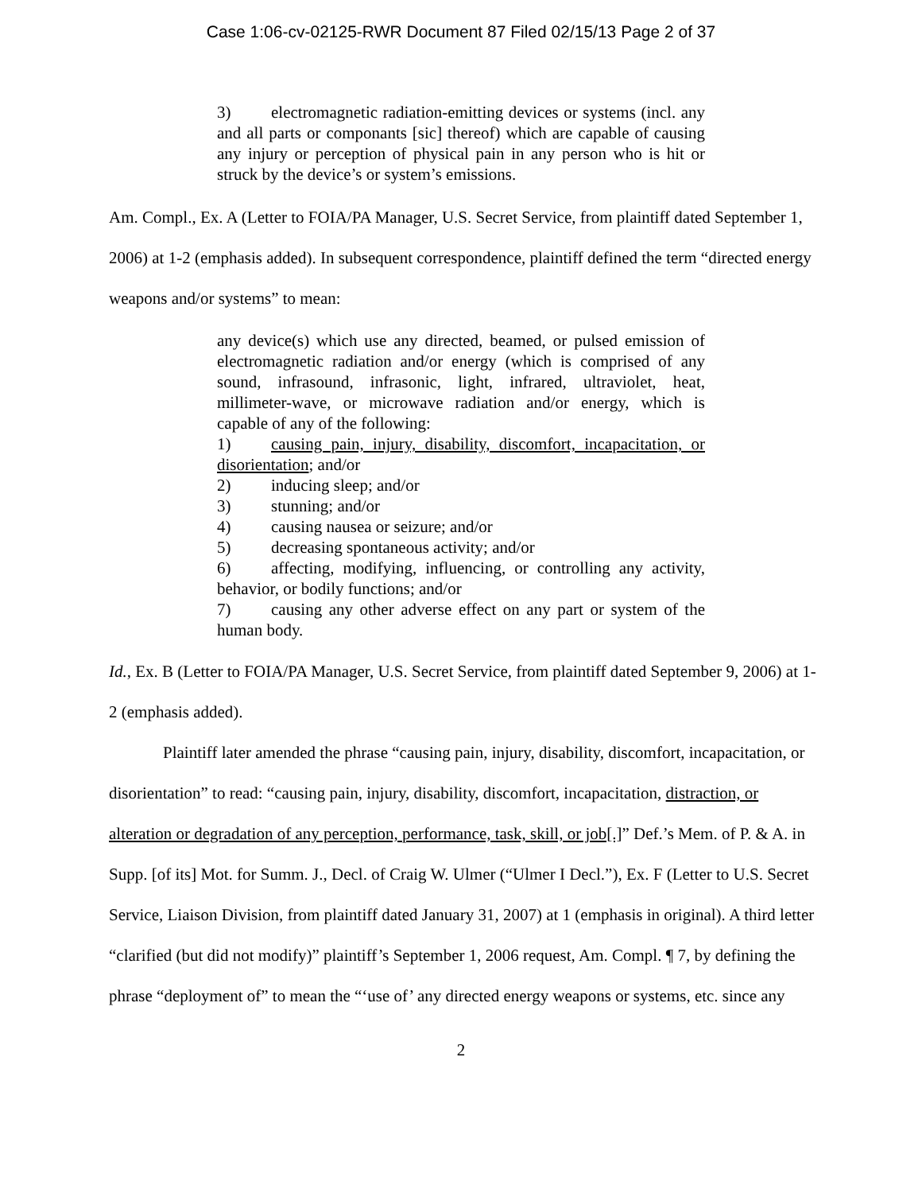Case 1:06-cv-02125-RWR Document 87 Filed 02/15/13 Page 2 of 37
3) electromagnetic radiation-emitting devices or systems (incl. any and all parts or componants [sic] thereof) which are capable of causing any injury or perception of physical pain in any person who is hit or struck by the device’s or system’s emissions.
Am. Compl., Ex. A (Letter to FOIA/PA Manager, U.S. Secret Service, from plaintiff dated September 1, 2006) at 1-2 (emphasis added). In subsequent correspondence, plaintiff defined the term “directed energy weapons and/or systems” to mean:
any device(s) which use any directed, beamed, or pulsed emission of electromagnetic radiation and/or energy (which is comprised of any sound, infrasound, infrasonic, light, infrared, ultraviolet, heat, millimeter-wave, or microwave radiation and/or energy, which is capable of any of the following:
1) causing pain, injury, disability, discomfort, incapacitation, or disorientation; and/or
2) inducing sleep; and/or
3) stunning; and/or
4) causing nausea or seizure; and/or
5) decreasing spontaneous activity; and/or
6) affecting, modifying, influencing, or controlling any activity, behavior, or bodily functions; and/or
7) causing any other adverse effect on any part or system of the human body.
Id., Ex. B (Letter to FOIA/PA Manager, U.S. Secret Service, from plaintiff dated September 9, 2006) at 1-2 (emphasis added).
Plaintiff later amended the phrase “causing pain, injury, disability, discomfort, incapacitation, or disorientation” to read: “causing pain, injury, disability, discomfort, incapacitation, distraction, or alteration or degradation of any perception, performance, task, skill, or job[.]” Def.’s Mem. of P. & A. in Supp. [of its] Mot. for Summ. J., Decl. of Craig W. Ulmer (“Ulmer I Decl.”), Ex. F (Letter to U.S. Secret Service, Liaison Division, from plaintiff dated January 31, 2007) at 1 (emphasis in original). A third letter “clarified (but did not modify)” plaintiff’s September 1, 2006 request, Am. Compl. ¶ 7, by defining the phrase “deployment of” to mean the “‘use of’ any directed energy weapons or systems, etc. since any
2